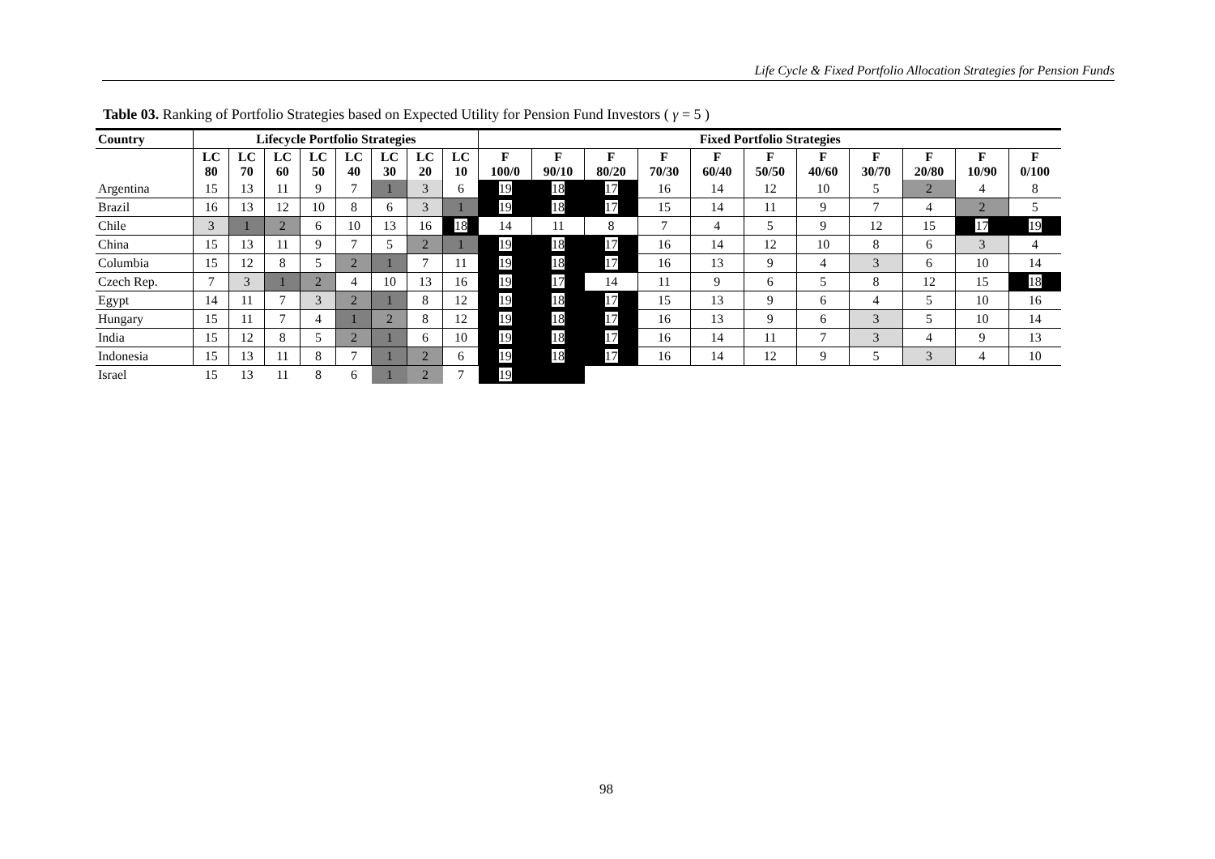Life Cycle & Fixed Portfolio Allocation Strategies for Pension Funds
Table 03. Ranking of Portfolio Strategies based on Expected Utility for Pension Fund Investors ( γ = 5 )
| Country | Lifecycle Portfolio Strategies | | | | | | | | Fixed Portfolio Strategies | | | | | | | | | | |
| --- | --- | --- | --- | --- | --- | --- | --- | --- | --- | --- | --- | --- | --- | --- | --- | --- | --- | --- | --- |
| | LC 80 | LC 70 | LC 60 | LC 50 | LC 40 | LC 30 | LC 20 | LC 10 | F 100/0 | F 90/10 | F 80/20 | F 70/30 | F 60/40 | F 50/50 | F 40/60 | F 30/70 | F 20/80 | F 10/90 | F 0/100 |
| Argentina | 15 | 13 | 11 | 9 | 7 | 1 | 3 | 6 | 19 | 18 | 17 | 16 | 14 | 12 | 10 | 5 | 2 | 4 | 8 |
| Brazil | 16 | 13 | 12 | 10 | 8 | 6 | 3 | 1 | 19 | 18 | 17 | 15 | 14 | 11 | 9 | 7 | 4 | 2 | 5 |
| Chile | 3 | 1 | 2 | 6 | 10 | 13 | 16 | 18 | 14 | 11 | 8 | 7 | 4 | 5 | 9 | 12 | 15 | 17 | 19 |
| China | 15 | 13 | 11 | 9 | 7 | 5 | 2 | 1 | 19 | 18 | 17 | 16 | 14 | 12 | 10 | 8 | 6 | 3 | 4 |
| Columbia | 15 | 12 | 8 | 5 | 2 | 1 | 7 | 11 | 19 | 18 | 17 | 16 | 13 | 9 | 4 | 3 | 6 | 10 | 14 |
| Czech Rep. | 7 | 3 | 1 | 2 | 4 | 10 | 13 | 16 | 19 | 17 | 14 | 11 | 9 | 6 | 5 | 8 | 12 | 15 | 18 |
| Egypt | 14 | 11 | 7 | 3 | 2 | 1 | 8 | 12 | 19 | 18 | 17 | 15 | 13 | 9 | 6 | 4 | 5 | 10 | 16 |
| Hungary | 15 | 11 | 7 | 4 | 1 | 2 | 8 | 12 | 19 | 18 | 17 | 16 | 13 | 9 | 6 | 3 | 5 | 10 | 14 |
| India | 15 | 12 | 8 | 5 | 2 | 1 | 6 | 10 | 19 | 18 | 17 | 16 | 14 | 11 | 7 | 3 | 4 | 9 | 13 |
| Indonesia | 15 | 13 | 11 | 8 | 7 | 1 | 2 | 6 | 19 | 18 | 17 | 16 | 14 | 12 | 9 | 5 | 3 | 4 | 10 |
| Israel | 15 | 13 | 11 | 8 | 6 | 1 | 2 | 7 | 19 | | | | | | | | | | |
98